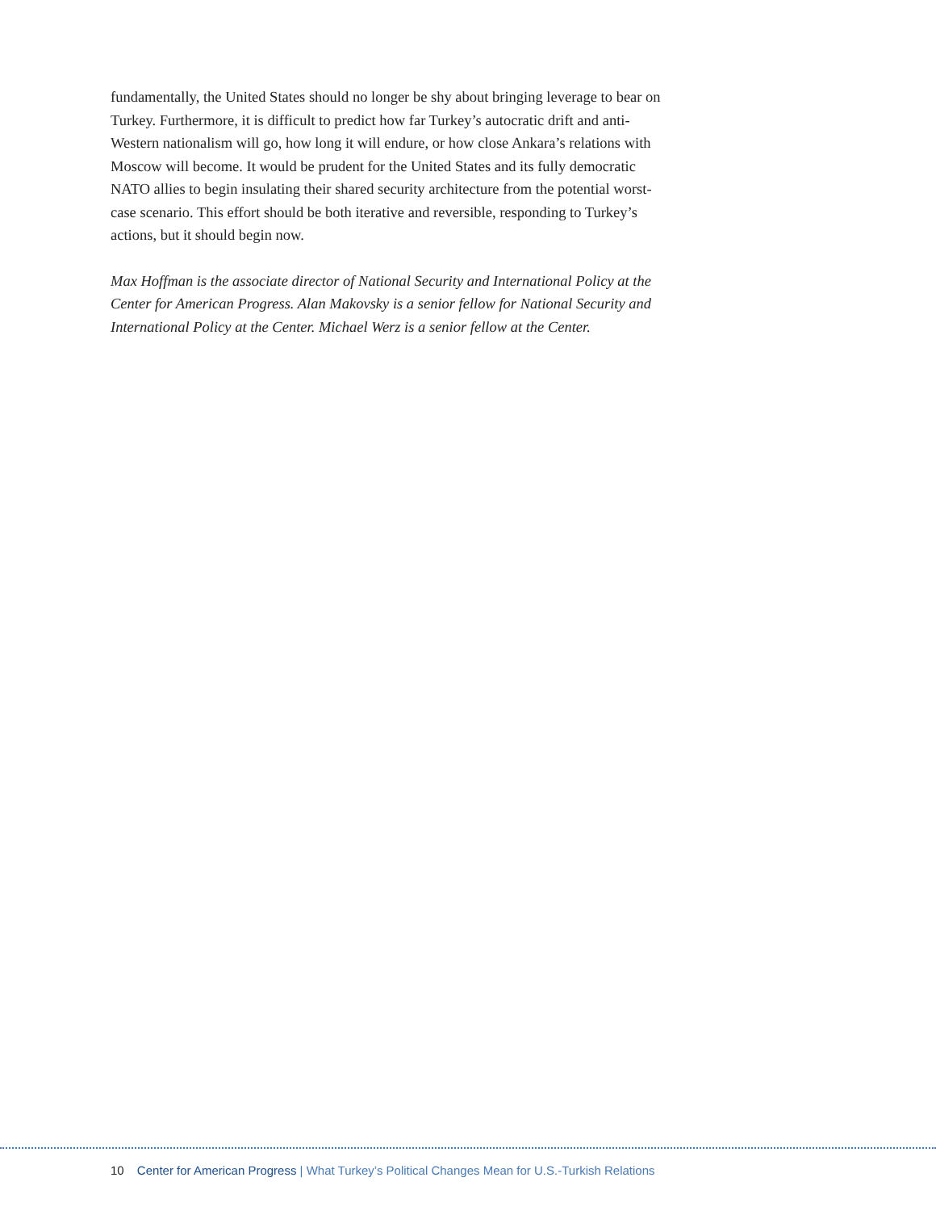fundamentally, the United States should no longer be shy about bringing leverage to bear on Turkey. Furthermore, it is difficult to predict how far Turkey’s autocratic drift and anti-Western nationalism will go, how long it will endure, or how close Ankara’s relations with Moscow will become. It would be prudent for the United States and its fully democratic NATO allies to begin insulating their shared security architecture from the potential worst-case scenario. This effort should be both iterative and reversible, responding to Turkey’s actions, but it should begin now.
Max Hoffman is the associate director of National Security and International Policy at the Center for American Progress. Alan Makovsky is a senior fellow for National Security and International Policy at the Center. Michael Werz is a senior fellow at the Center.
10 Center for American Progress | What Turkey’s Political Changes Mean for U.S.-Turkish Relations